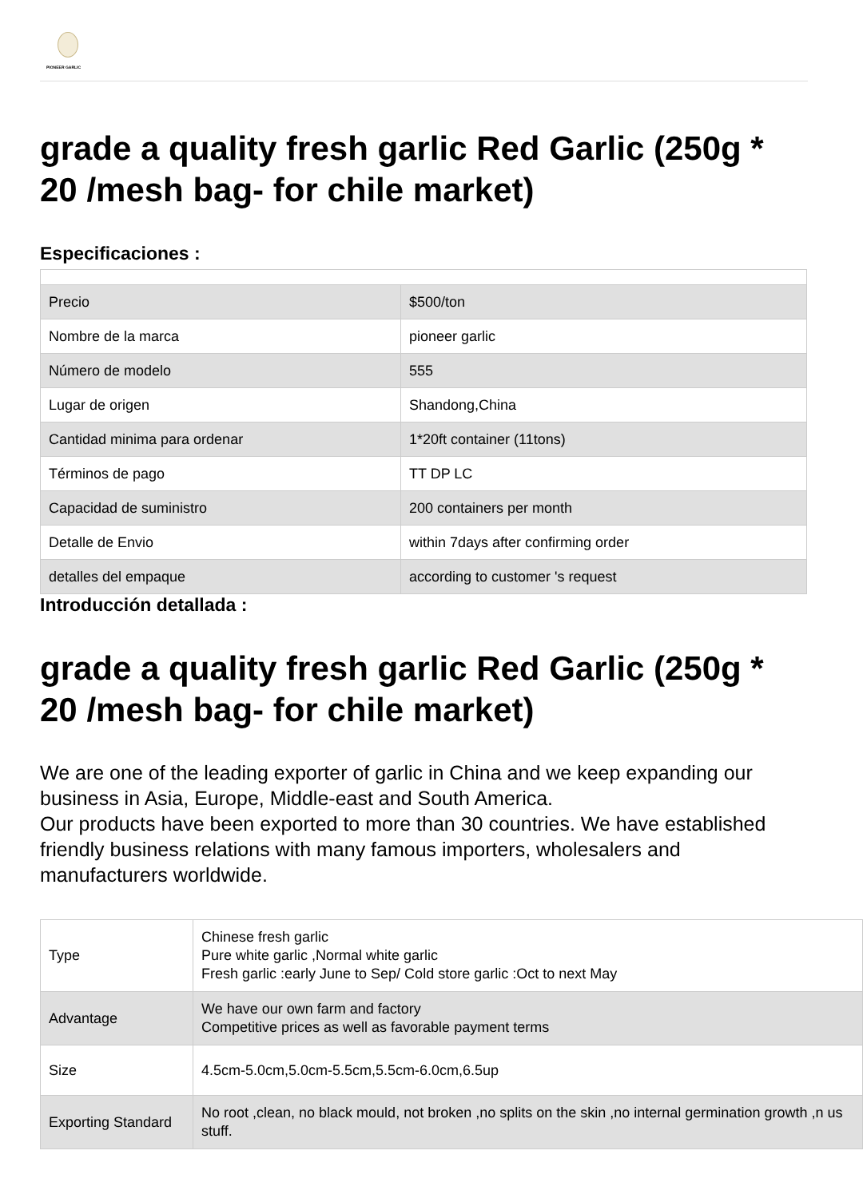PIONEER GARLIC
grade a quality fresh garlic Red Garlic (250g * 20 /mesh bag- for chile market)
Especificaciones :
| Precio | $500/ton |
| Nombre de la marca | pioneer garlic |
| Número de modelo | 555 |
| Lugar de origen | Shandong,China |
| Cantidad minima para ordenar | 1*20ft container (11tons) |
| Términos de pago | TT DP LC |
| Capacidad de suministro | 200 containers per month |
| Detalle de Envio | within 7days after confirming order |
| detalles del empaque | according to customer 's request |
Introducción detallada :
grade a quality fresh garlic Red Garlic (250g * 20 /mesh bag- for chile market)
We are one of the leading exporter of garlic in China and we keep expanding our business in Asia, Europe, Middle-east and South America.
Our products have been exported to more than 30 countries. We have established friendly business relations with many famous importers, wholesalers and manufacturers worldwide.
| Type | Chinese fresh garlic Pure white garlic ,Normal white garlic Fresh garlic :early June to Sep/ Cold store garlic :Oct to next May |
| Advantage | We have our own farm and factory Competitive prices as well as favorable payment terms |
| Size | 4.5cm-5.0cm,5.0cm-5.5cm,5.5cm-6.0cm,6.5up |
| Exporting Standard | No root ,clean, no black mould, not broken ,no splits on the skin ,no internal germination growth ,n us stuff. |